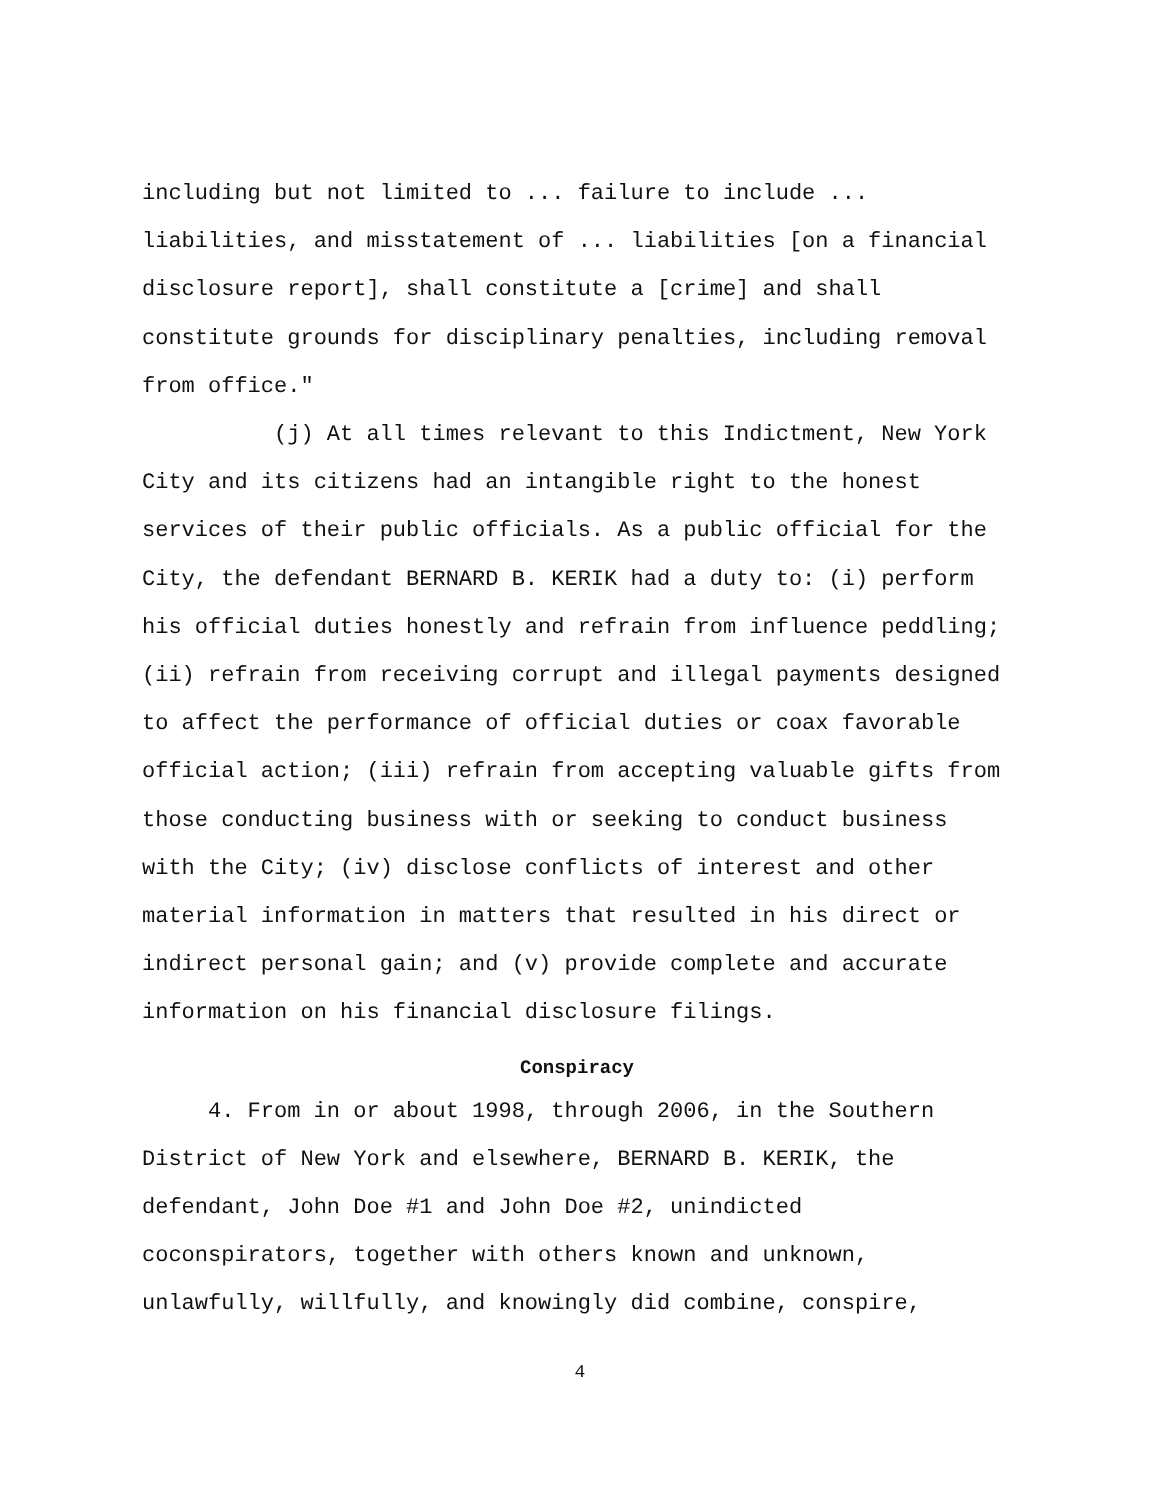including but not limited to ... failure to include ...
liabilities, and misstatement of ... liabilities [on a financial
disclosure report], shall constitute a [crime] and shall
constitute grounds for disciplinary penalties, including removal
from office."
(j) At all times relevant to this Indictment, New York
City and its citizens had an intangible right to the honest
services of their public officials. As a public official for the
City, the defendant BERNARD B. KERIK had a duty to: (i) perform
his official duties honestly and refrain from influence peddling;
(ii) refrain from receiving corrupt and illegal payments designed
to affect the performance of official duties or coax favorable
official action; (iii) refrain from accepting valuable gifts from
those conducting business with or seeking to conduct business
with the City; (iv) disclose conflicts of interest and other
material information in matters that resulted in his direct or
indirect personal gain; and (v) provide complete and accurate
information on his financial disclosure filings.
Conspiracy
4. From in or about 1998, through 2006, in the Southern
District of New York and elsewhere, BERNARD B. KERIK, the
defendant, John Doe #1 and John Doe #2, unindicted
coconspirators, together with others known and unknown,
unlawfully, willfully, and knowingly did combine, conspire,
4